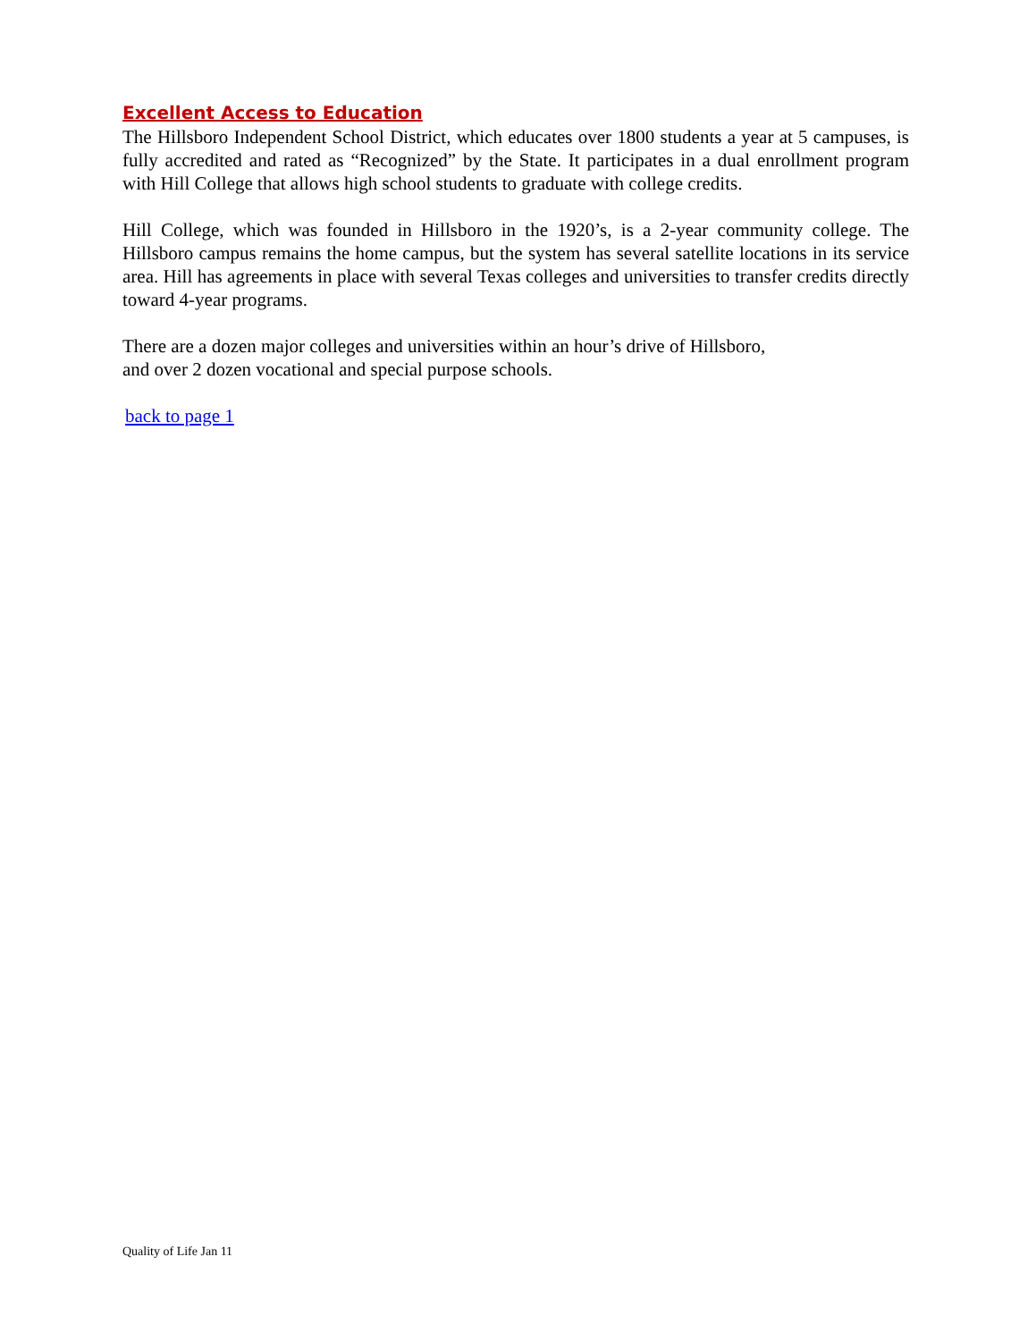Excellent Access to Education
The Hillsboro Independent School District, which educates over 1800 students a year at 5 campuses, is fully accredited and rated as “Recognized” by the State. It participates in a dual enrollment program with Hill College that allows high school students to graduate with college credits.
Hill College, which was founded in Hillsboro in the 1920’s, is a 2-year community college. The Hillsboro campus remains the home campus, but the system has several satellite locations in its service area. Hill has agreements in place with several Texas colleges and universities to transfer credits directly toward 4-year programs.
There are a dozen major colleges and universities within an hour’s drive of Hillsboro,
and over 2 dozen vocational and special purpose schools.
back to page 1
Quality of Life Jan 11